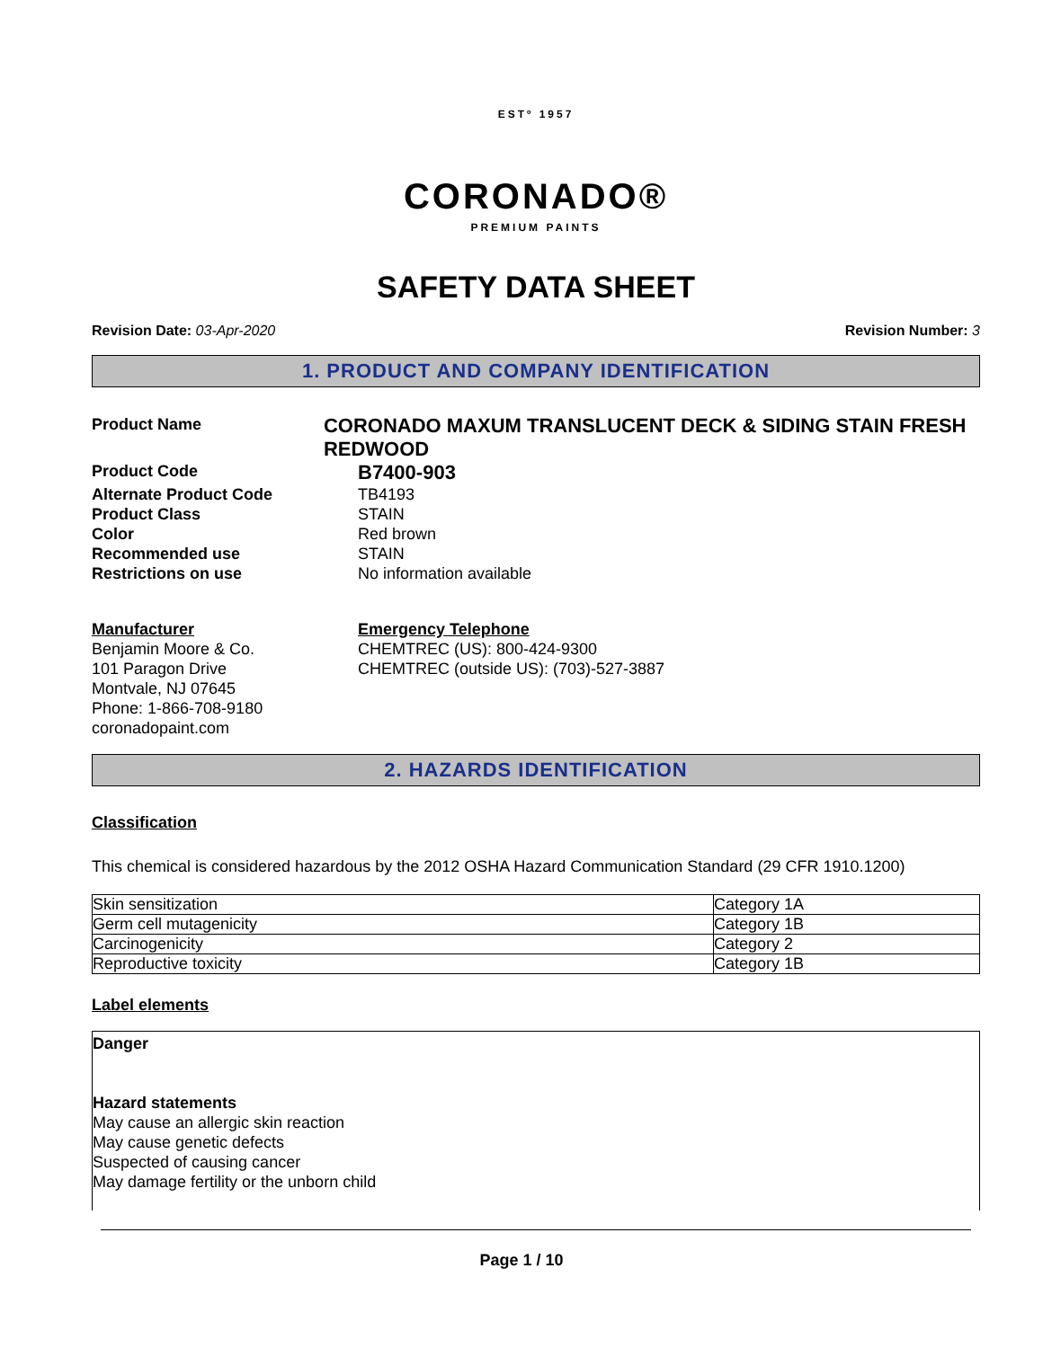ESTº 1957
CORONADO®
PREMIUM PAINTS
SAFETY DATA SHEET
Revision Date: 03-Apr-2020 Revision Number: 3
1. PRODUCT AND COMPANY IDENTIFICATION
Product Name
CORONADO MAXUM TRANSLUCENT DECK & SIDING STAIN FRESH REDWOOD
Product Code
B7400-903
Alternate Product Code TB4193
Product Class STAIN
Color Red brown
Recommended use STAIN
Restrictions on use No information available
Manufacturer
Benjamin Moore & Co.
101 Paragon Drive
Montvale, NJ 07645
Phone: 1-866-708-9180
coronadopaint.com
Emergency Telephone
CHEMTREC (US): 800-424-9300
CHEMTREC (outside US): (703)-527-3887
2. HAZARDS IDENTIFICATION
Classification
This chemical is considered hazardous by the 2012 OSHA Hazard Communication Standard (29 CFR 1910.1200)
| Skin sensitization | Category 1A |
| Germ cell mutagenicity | Category 1B |
| Carcinogenicity | Category 2 |
| Reproductive toxicity | Category 1B |
Label elements
Danger
Hazard statements
May cause an allergic skin reaction
May cause genetic defects
Suspected of causing cancer
May damage fertility or the unborn child
Page 1 / 10